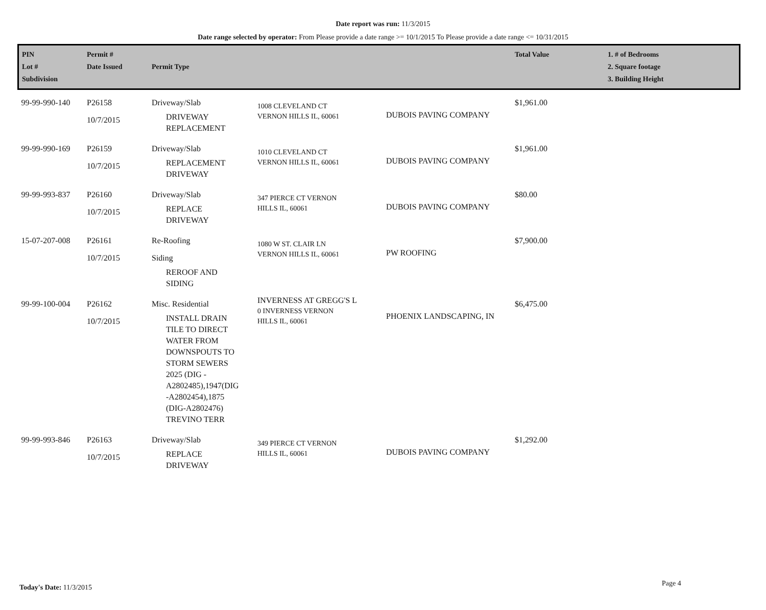Date report was run: 11/3/2015
Date range selected by operator: From Please provide a date range >= 10/1/2015 To Please provide a date range <= 10/31/2015
| PIN Lot # Subdivision | Permit # Date Issued | Permit Type | | | Total Value | 1. # of Bedrooms 2. Square footage 3. Building Height |
| --- | --- | --- | --- | --- | --- | --- |
| 99-99-990-140 | P26158 10/7/2015 | Driveway/Slab DRIVEWAY REPLACEMENT | 1008 CLEVELAND CT VERNON HILLS IL, 60061 | DUBOIS PAVING COMPANY | $1,961.00 | |
| 99-99-990-169 | P26159 10/7/2015 | Driveway/Slab REPLACEMENT DRIVEWAY | 1010 CLEVELAND CT VERNON HILLS IL, 60061 | DUBOIS PAVING COMPANY | $1,961.00 | |
| 99-99-993-837 | P26160 10/7/2015 | Driveway/Slab REPLACE DRIVEWAY | 347 PIERCE CT VERNON HILLS IL, 60061 | DUBOIS PAVING COMPANY | $80.00 | |
| 15-07-207-008 | P26161 10/7/2015 | Re-Roofing Siding REROOF AND SIDING | 1080 W ST. CLAIR LN VERNON HILLS IL, 60061 | PW ROOFING | $7,900.00 | |
| 99-99-100-004 | P26162 10/7/2015 | Misc. Residential INSTALL DRAIN TILE TO DIRECT WATER FROM DOWNSPOUTS TO STORM SEWERS 2025 (DIG - A2802485),1947(DIG -A2802454),1875 (DIG-A2802476) TREVINO TERR | INVERNESS AT GREGG'S L 0 INVERNESS VERNON HILLS IL, 60061 | PHOENIX LANDSCAPING, IN | $6,475.00 | |
| 99-99-993-846 | P26163 10/7/2015 | Driveway/Slab REPLACE DRIVEWAY | 349 PIERCE CT VERNON HILLS IL, 60061 | DUBOIS PAVING COMPANY | $1,292.00 | |
Today's Date: 11/3/2015 Page 4